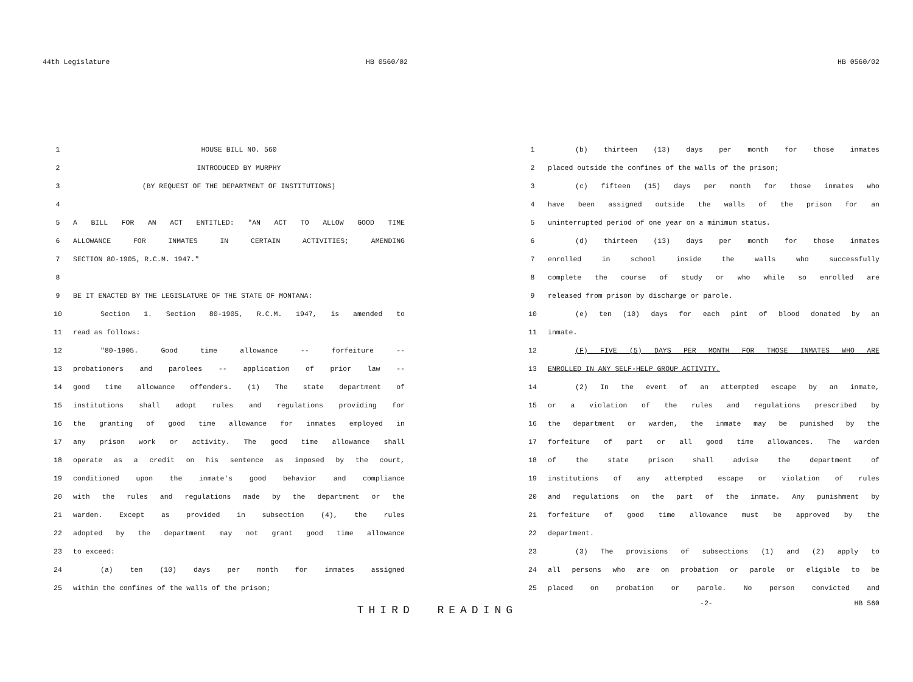44th Legislature HB 0560/02
1 HOUSE BILL NO. 560
2 INTRODUCED BY MURPHY
3 (BY REQUEST OF THE DEPARTMENT OF INSTITUTIONS)
4
5 A BILL FOR AN ACT ENTITLED: "AN ACT TO ALLOW GOOD TIME
6 ALLOWANCE FOR INMATES IN CERTAIN ACTIVITIES; AMENDING
7 SECTION 80-1905, R.C.M. 1947."
8
9 BE IT ENACTED BY THE LEGISLATURE OF THE STATE OF MONTANA:
10 Section 1. Section 80-1905, R.C.M. 1947, is amended to
11 read as follows:
12 "80-1905. Good time allowance -- forfeiture --
13 probationers and parolees -- application of prior law --
14 good time allowance offenders. (1) The state department of
15 institutions shall adopt rules and regulations providing for
16 the granting of good time allowance for inmates employed in
17 any prison work or activity. The good time allowance shall
18 operate as a credit on his sentence as imposed by the court,
19 conditioned upon the inmate's good behavior and compliance
20 with the rules and regulations made by the department or the
21 warden. Except as provided in subsection (4), the rules
22 adopted by the department may not grant good time allowance
23 to exceed:
24 (a) ten (10) days per month for inmates assigned
25 within the confines of the walls of the prison;
THIRD READING
HB 0560/02
1 (b) thirteen (13) days per month for those inmates
2 placed outside the confines of the walls of the prison;
3 (c) fifteen (15) days per month for those inmates who
4 have been assigned outside the walls of the prison for an
5 uninterrupted period of one year on a minimum status.
6 (d) thirteen (13) days per month for those inmates
7 enrolled in school inside the walls who successfully
8 complete the course of study or who while so enrolled are
9 released from prison by discharge or parole.
10 (e) ten (10) days for each pint of blood donated by an
11 inmate.
12 (F) FIVE (5) DAYS PER MONTH FOR THOSE INMATES WHO ARE
13 ENROLLED IN ANY SELF-HELP GROUP ACTIVITY.
14 (2) In the event of an attempted escape by an inmate,
15 or a violation of the rules and regulations prescribed by
16 the department or warden, the inmate may be punished by the
17 forfeiture of part or all good time allowances. The warden
18 of the state prison shall advise the department of
19 institutions of any attempted escape or violation of rules
20 and regulations on the part of the inmate. Any punishment by
21 forfeiture of good time allowance must be approved by the
22 department.
23 (3) The provisions of subsections (1) and (2) apply to
24 all persons who are on probation or parole or eligible to be
25 placed on probation or parole. No person convicted and
-2- HB 560